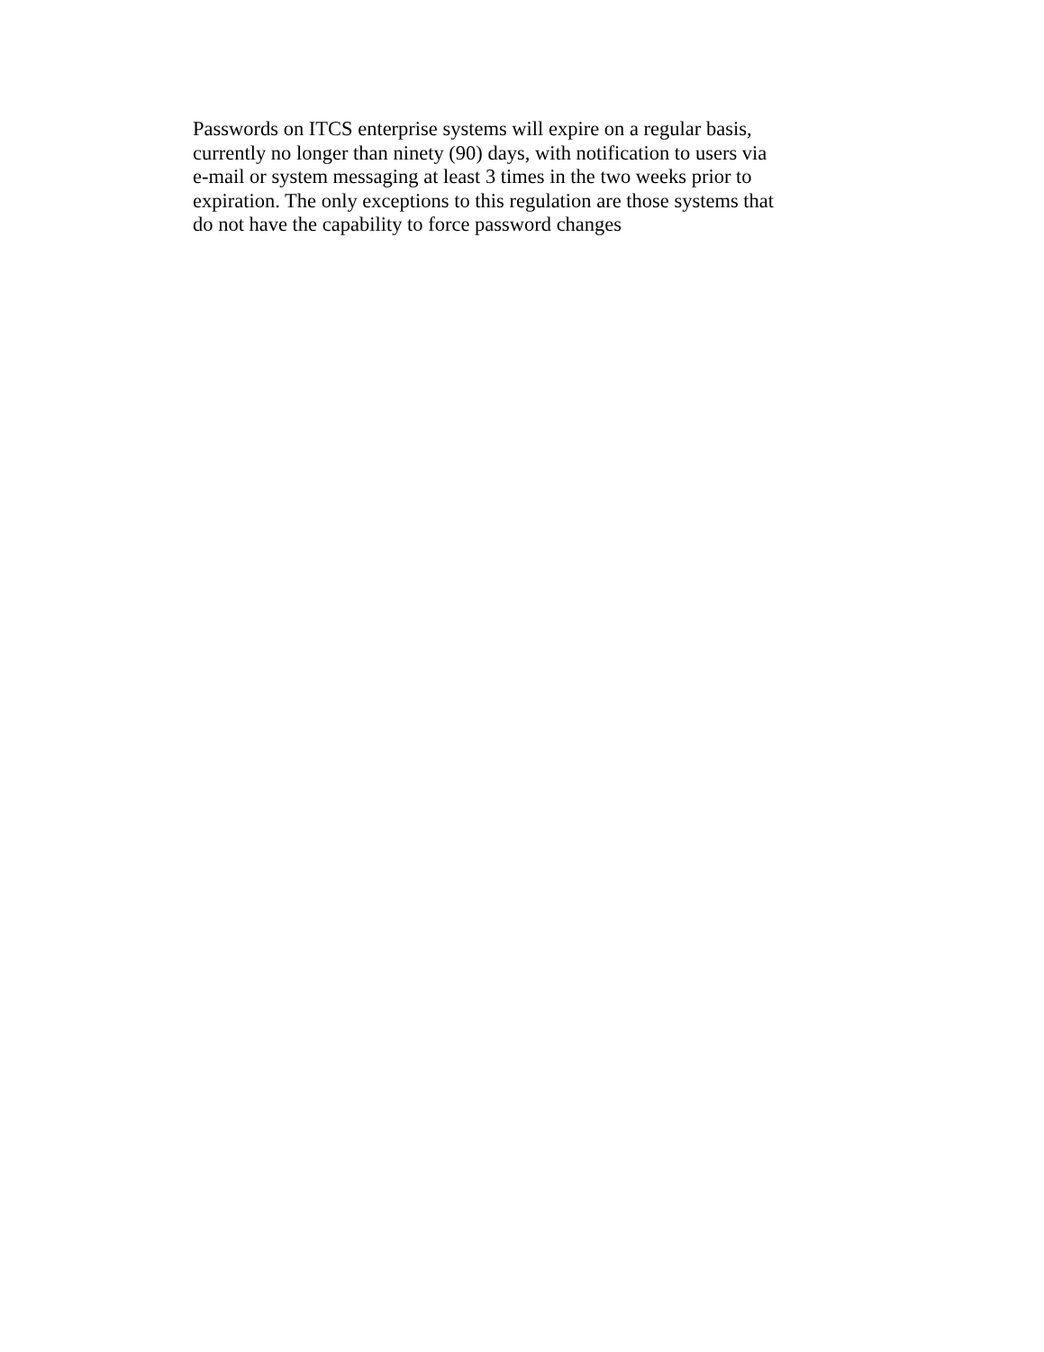Passwords on ITCS enterprise systems will expire on a regular basis, currently no longer than ninety (90) days, with notification to users via e-mail or system messaging at least 3 times in the two weeks prior to expiration. The only exceptions to this regulation are those systems that do not have the capability to force password changes